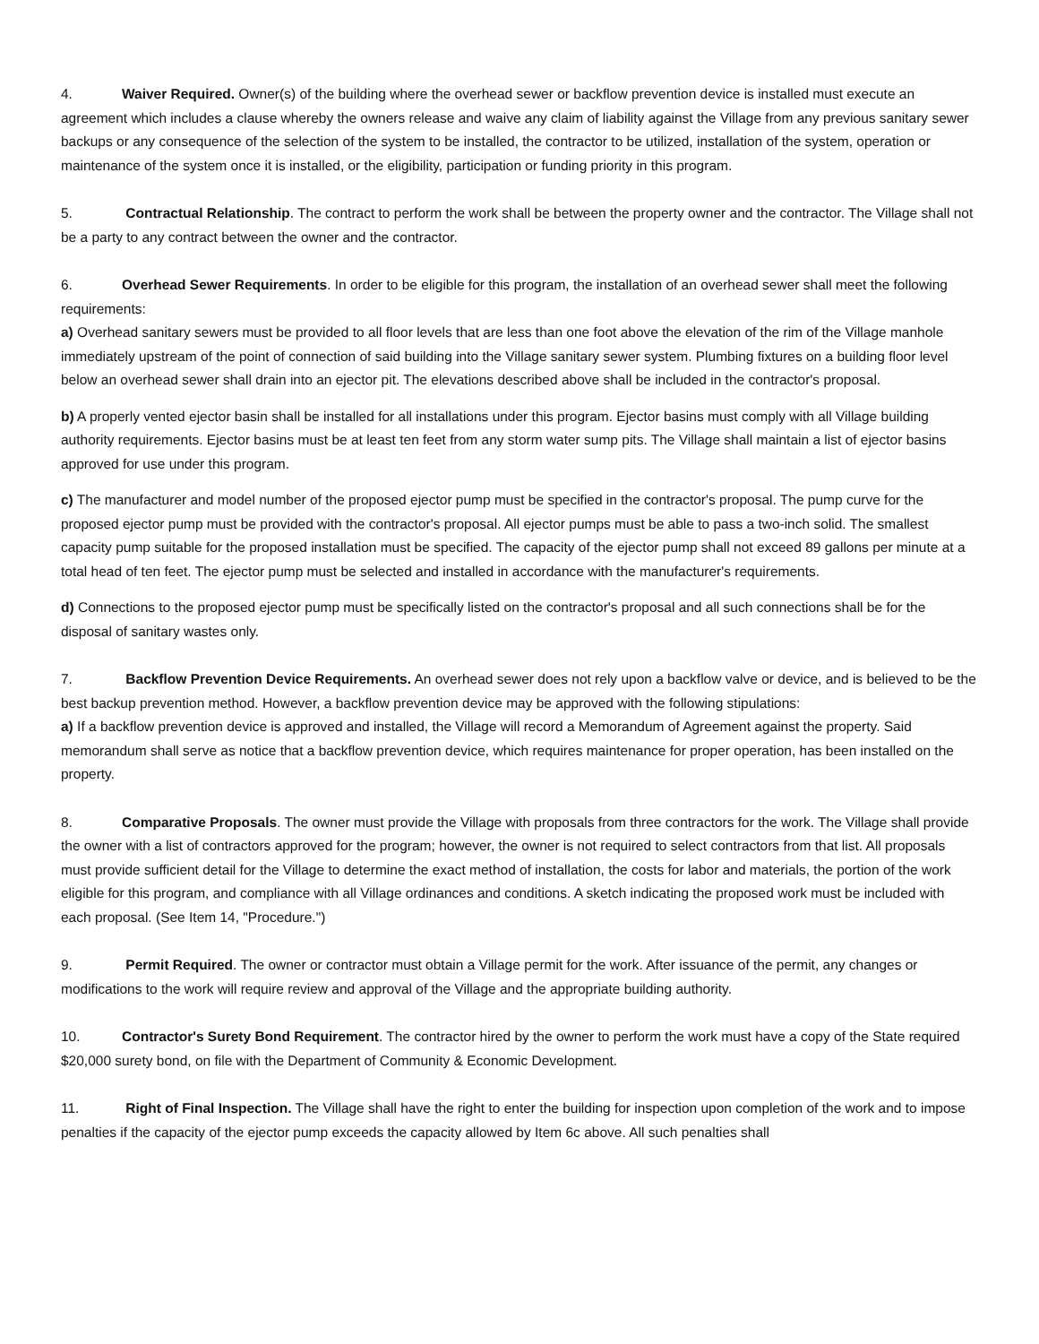4. Waiver Required. Owner(s) of the building where the overhead sewer or backflow prevention device is installed must execute an agreement which includes a clause whereby the owners release and waive any claim of liability against the Village from any previous sanitary sewer backups or any consequence of the selection of the system to be installed, the contractor to be utilized, installation of the system, operation or maintenance of the system once it is installed, or the eligibility, participation or funding priority in this program.
5. Contractual Relationship. The contract to perform the work shall be between the property owner and the contractor. The Village shall not be a party to any contract between the owner and the contractor.
6. Overhead Sewer Requirements. In order to be eligible for this program, the installation of an overhead sewer shall meet the following requirements:
a) Overhead sanitary sewers must be provided to all floor levels that are less than one foot above the elevation of the rim of the Village manhole immediately upstream of the point of connection of said building into the Village sanitary sewer system. Plumbing fixtures on a building floor level below an overhead sewer shall drain into an ejector pit. The elevations described above shall be included in the contractor's proposal.
b) A properly vented ejector basin shall be installed for all installations under this program. Ejector basins must comply with all Village building authority requirements. Ejector basins must be at least ten feet from any storm water sump pits. The Village shall maintain a list of ejector basins approved for use under this program.
c) The manufacturer and model number of the proposed ejector pump must be specified in the contractor's proposal. The pump curve for the proposed ejector pump must be provided with the contractor's proposal. All ejector pumps must be able to pass a two-inch solid. The smallest capacity pump suitable for the proposed installation must be specified. The capacity of the ejector pump shall not exceed 89 gallons per minute at a total head of ten feet. The ejector pump must be selected and installed in accordance with the manufacturer's requirements.
d) Connections to the proposed ejector pump must be specifically listed on the contractor's proposal and all such connections shall be for the disposal of sanitary wastes only.
7. Backflow Prevention Device Requirements. An overhead sewer does not rely upon a backflow valve or device, and is believed to be the best backup prevention method. However, a backflow prevention device may be approved with the following stipulations:
a) If a backflow prevention device is approved and installed, the Village will record a Memorandum of Agreement against the property. Said memorandum shall serve as notice that a backflow prevention device, which requires maintenance for proper operation, has been installed on the property.
8. Comparative Proposals. The owner must provide the Village with proposals from three contractors for the work. The Village shall provide the owner with a list of contractors approved for the program; however, the owner is not required to select contractors from that list. All proposals must provide sufficient detail for the Village to determine the exact method of installation, the costs for labor and materials, the portion of the work eligible for this program, and compliance with all Village ordinances and conditions. A sketch indicating the proposed work must be included with each proposal. (See Item 14, "Procedure.")
9. Permit Required. The owner or contractor must obtain a Village permit for the work. After issuance of the permit, any changes or modifications to the work will require review and approval of the Village and the appropriate building authority.
10. Contractor's Surety Bond Requirement. The contractor hired by the owner to perform the work must have a copy of the State required $20,000 surety bond, on file with the Department of Community & Economic Development.
11. Right of Final Inspection. The Village shall have the right to enter the building for inspection upon completion of the work and to impose penalties if the capacity of the ejector pump exceeds the capacity allowed by Item 6c above. All such penalties shall